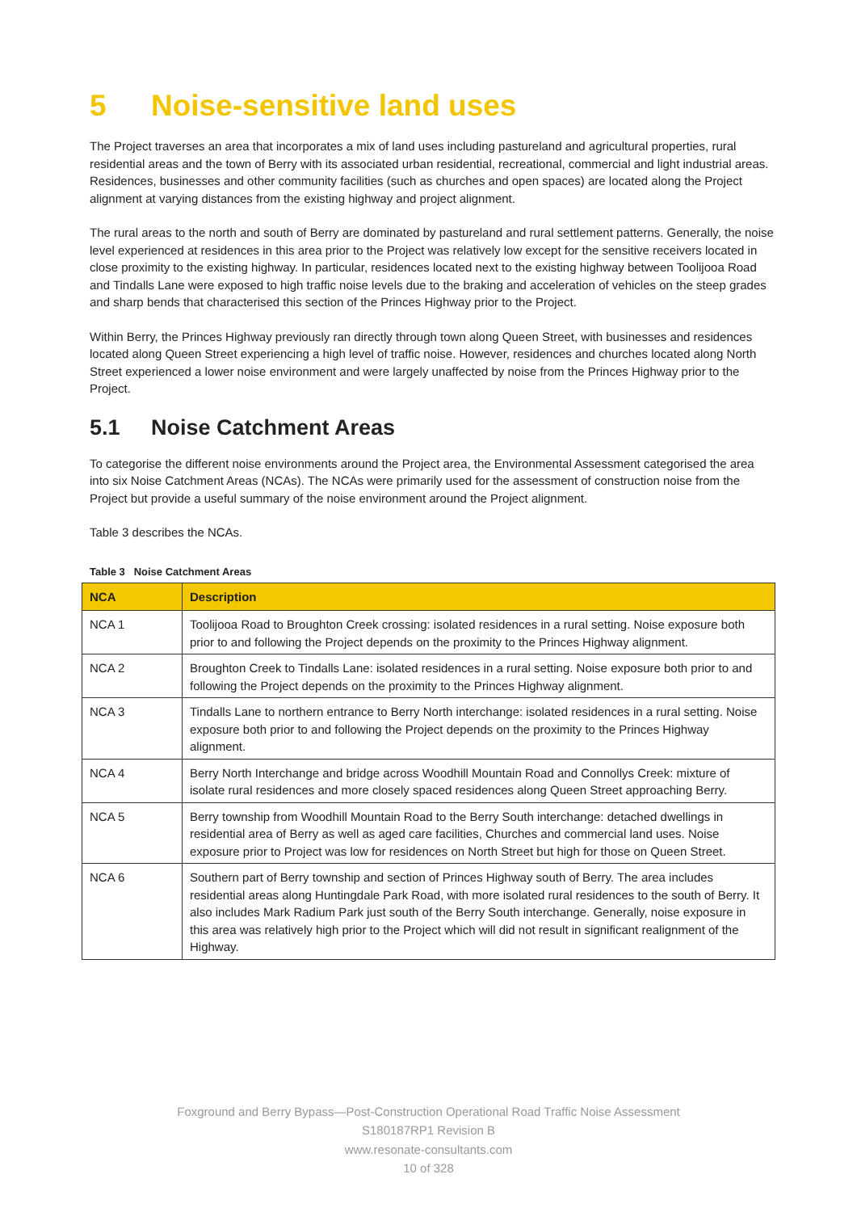5 Noise-sensitive land uses
The Project traverses an area that incorporates a mix of land uses including pastureland and agricultural properties, rural residential areas and the town of Berry with its associated urban residential, recreational, commercial and light industrial areas. Residences, businesses and other community facilities (such as churches and open spaces) are located along the Project alignment at varying distances from the existing highway and project alignment.
The rural areas to the north and south of Berry are dominated by pastureland and rural settlement patterns. Generally, the noise level experienced at residences in this area prior to the Project was relatively low except for the sensitive receivers located in close proximity to the existing highway. In particular, residences located next to the existing highway between Toolijooa Road and Tindalls Lane were exposed to high traffic noise levels due to the braking and acceleration of vehicles on the steep grades and sharp bends that characterised this section of the Princes Highway prior to the Project.
Within Berry, the Princes Highway previously ran directly through town along Queen Street, with businesses and residences located along Queen Street experiencing a high level of traffic noise. However, residences and churches located along North Street experienced a lower noise environment and were largely unaffected by noise from the Princes Highway prior to the Project.
5.1 Noise Catchment Areas
To categorise the different noise environments around the Project area, the Environmental Assessment categorised the area into six Noise Catchment Areas (NCAs). The NCAs were primarily used for the assessment of construction noise from the Project but provide a useful summary of the noise environment around the Project alignment.
Table 3 describes the NCAs.
Table 3 Noise Catchment Areas
| NCA | Description |
| --- | --- |
| NCA 1 | Toolijooa Road to Broughton Creek crossing: isolated residences in a rural setting. Noise exposure both prior to and following the Project depends on the proximity to the Princes Highway alignment. |
| NCA 2 | Broughton Creek to Tindalls Lane: isolated residences in a rural setting. Noise exposure both prior to and following the Project depends on the proximity to the Princes Highway alignment. |
| NCA 3 | Tindalls Lane to northern entrance to Berry North interchange: isolated residences in a rural setting. Noise exposure both prior to and following the Project depends on the proximity to the Princes Highway alignment. |
| NCA 4 | Berry North Interchange and bridge across Woodhill Mountain Road and Connollys Creek: mixture of isolate rural residences and more closely spaced residences along Queen Street approaching Berry. |
| NCA 5 | Berry township from Woodhill Mountain Road to the Berry South interchange: detached dwellings in residential area of Berry as well as aged care facilities, Churches and commercial land uses. Noise exposure prior to Project was low for residences on North Street but high for those on Queen Street. |
| NCA 6 | Southern part of Berry township and section of Princes Highway south of Berry. The area includes residential areas along Huntingdale Park Road, with more isolated rural residences to the south of Berry. It also includes Mark Radium Park just south of the Berry South interchange. Generally, noise exposure in this area was relatively high prior to the Project which will did not result in significant realignment of the Highway. |
Foxground and Berry Bypass—Post-Construction Operational Road Traffic Noise Assessment
S180187RP1 Revision B
www.resonate-consultants.com
10 of 328